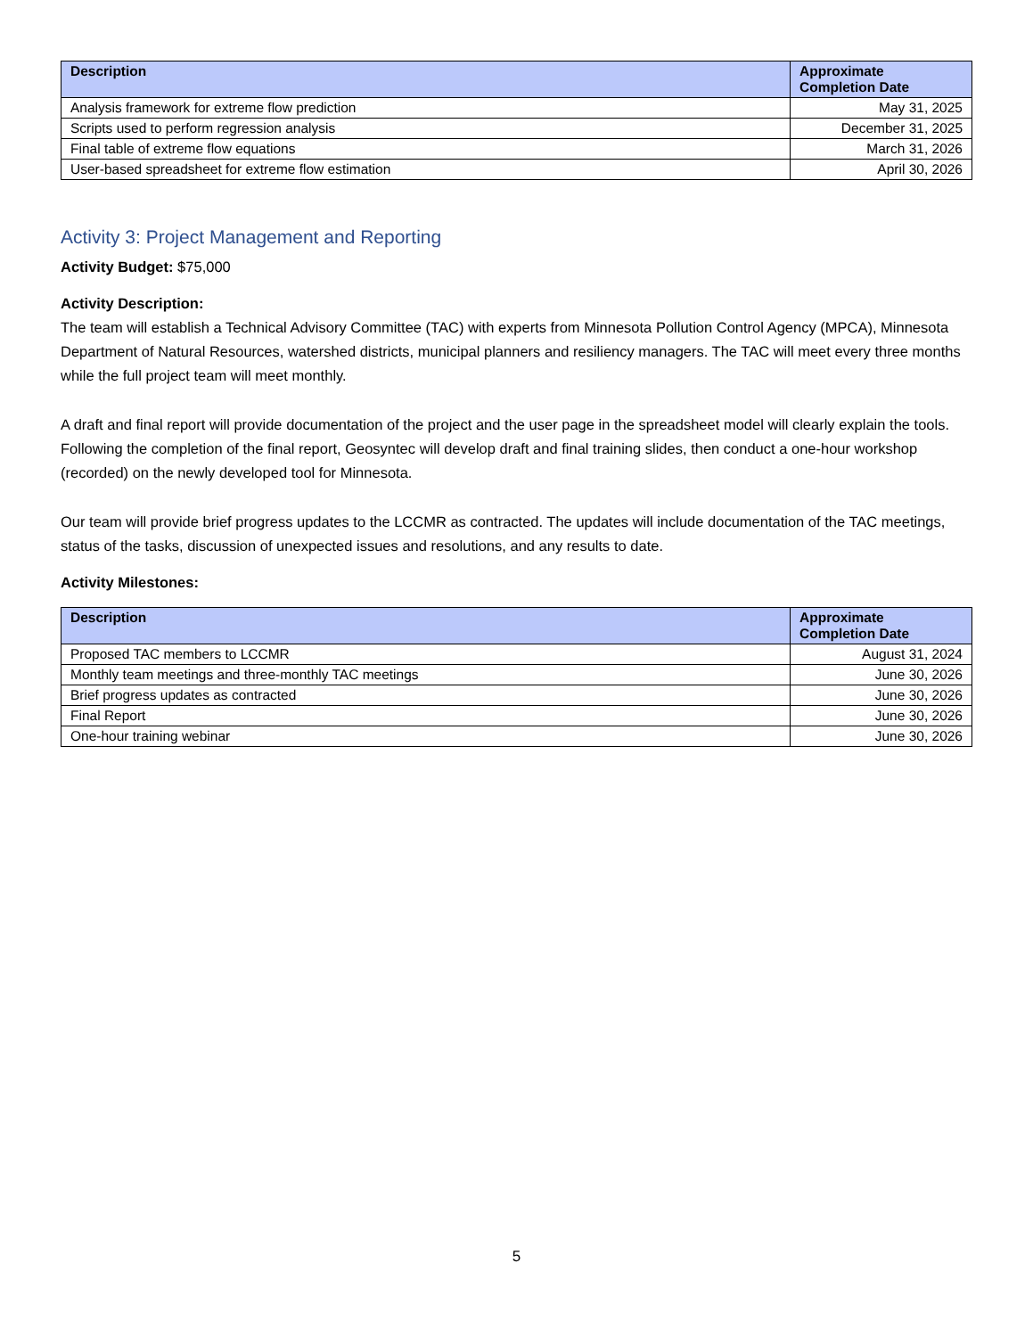| Description | Approximate Completion Date |
| --- | --- |
| Analysis framework for extreme flow prediction | May 31, 2025 |
| Scripts used to perform regression analysis | December 31, 2025 |
| Final table of extreme flow equations | March 31, 2026 |
| User-based spreadsheet for extreme flow estimation | April 30, 2026 |
Activity 3: Project Management and Reporting
Activity Budget: $75,000
Activity Description:
The team will establish a Technical Advisory Committee (TAC) with experts from Minnesota Pollution Control Agency (MPCA), Minnesota Department of Natural Resources, watershed districts, municipal planners and resiliency managers. The TAC will meet every three months while the full project team will meet monthly.
A draft and final report will provide documentation of the project and the user page in the spreadsheet model will clearly explain the tools. Following the completion of the final report, Geosyntec will develop draft and final training slides, then conduct a one-hour workshop (recorded) on the newly developed tool for Minnesota.
Our team will provide brief progress updates to the LCCMR as contracted. The updates will include documentation of the TAC meetings, status of the tasks, discussion of unexpected issues and resolutions, and any results to date.
Activity Milestones:
| Description | Approximate Completion Date |
| --- | --- |
| Proposed TAC members to LCCMR | August 31, 2024 |
| Monthly team meetings and three-monthly TAC meetings | June 30, 2026 |
| Brief progress updates as contracted | June 30, 2026 |
| Final Report | June 30, 2026 |
| One-hour training webinar | June 30, 2026 |
5